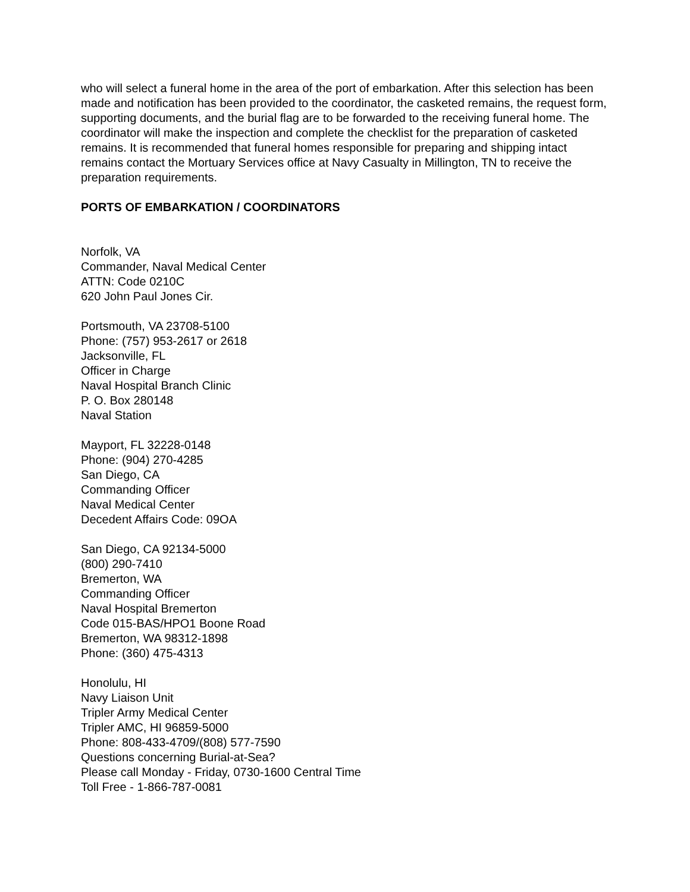who will select a funeral home in the area of the port of embarkation. After this selection has been made and notification has been provided to the coordinator, the casketed remains, the request form, supporting documents, and the burial flag are to be forwarded to the receiving funeral home. The coordinator will make the inspection and complete the checklist for the preparation of casketed remains. It is recommended that funeral homes responsible for preparing and shipping intact remains contact the Mortuary Services office at Navy Casualty in Millington, TN to receive the preparation requirements.
PORTS OF EMBARKATION / COORDINATORS
Norfolk, VA
Commander, Naval Medical Center
ATTN: Code 0210C
620 John Paul Jones Cir.
Portsmouth, VA 23708-5100
Phone: (757) 953-2617 or 2618
Jacksonville, FL
Officer in Charge
Naval Hospital Branch Clinic
P. O. Box 280148
Naval Station
Mayport, FL 32228-0148
Phone: (904) 270-4285
San Diego, CA
Commanding Officer
Naval Medical Center
Decedent Affairs Code: 09OA
San Diego, CA 92134-5000
(800) 290-7410
Bremerton, WA
Commanding Officer
Naval Hospital Bremerton
Code 015-BAS/HPO1 Boone Road
Bremerton, WA 98312-1898
Phone: (360) 475-4313
Honolulu, HI
Navy Liaison Unit
Tripler Army Medical Center
Tripler AMC, HI 96859-5000
Phone: 808-433-4709/(808) 577-7590
Questions concerning Burial-at-Sea?
Please call Monday - Friday, 0730-1600 Central Time
Toll Free - 1-866-787-0081